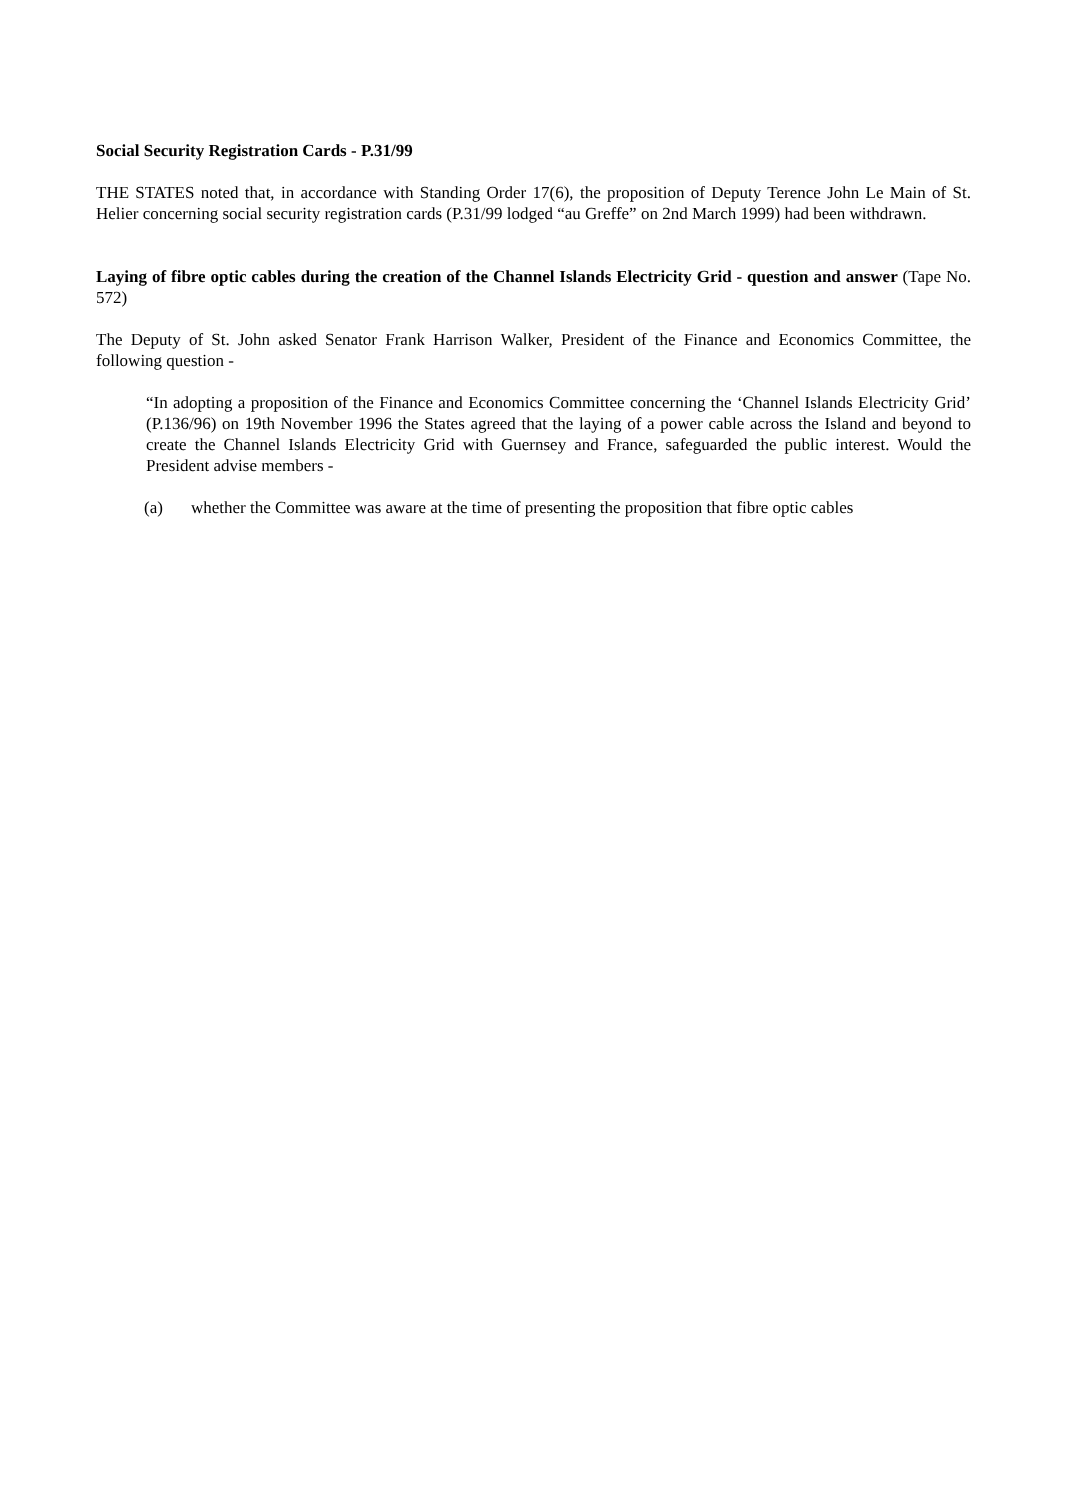Social Security Registration Cards - P.31/99
THE STATES noted that, in accordance with Standing Order 17(6), the proposition of Deputy Terence John Le Main of St. Helier concerning social security registration cards (P.31/99 lodged “au Greffe” on 2nd March 1999) had been withdrawn.
Laying of fibre optic cables during the creation of the Channel Islands Electricity Grid - question and answer (Tape No. 572)
The Deputy of St. John asked Senator Frank Harrison Walker, President of the Finance and Economics Committee, the following question -
“In adopting a proposition of the Finance and Economics Committee concerning the ‘Channel Islands Electricity Grid’ (P.136/96) on 19th November 1996 the States agreed that the laying of a power cable across the Island and beyond to create the Channel Islands Electricity Grid with Guernsey and France, safeguarded the public interest. Would the President advise members -
(a) whether the Committee was aware at the time of presenting the proposition that fibre optic cables